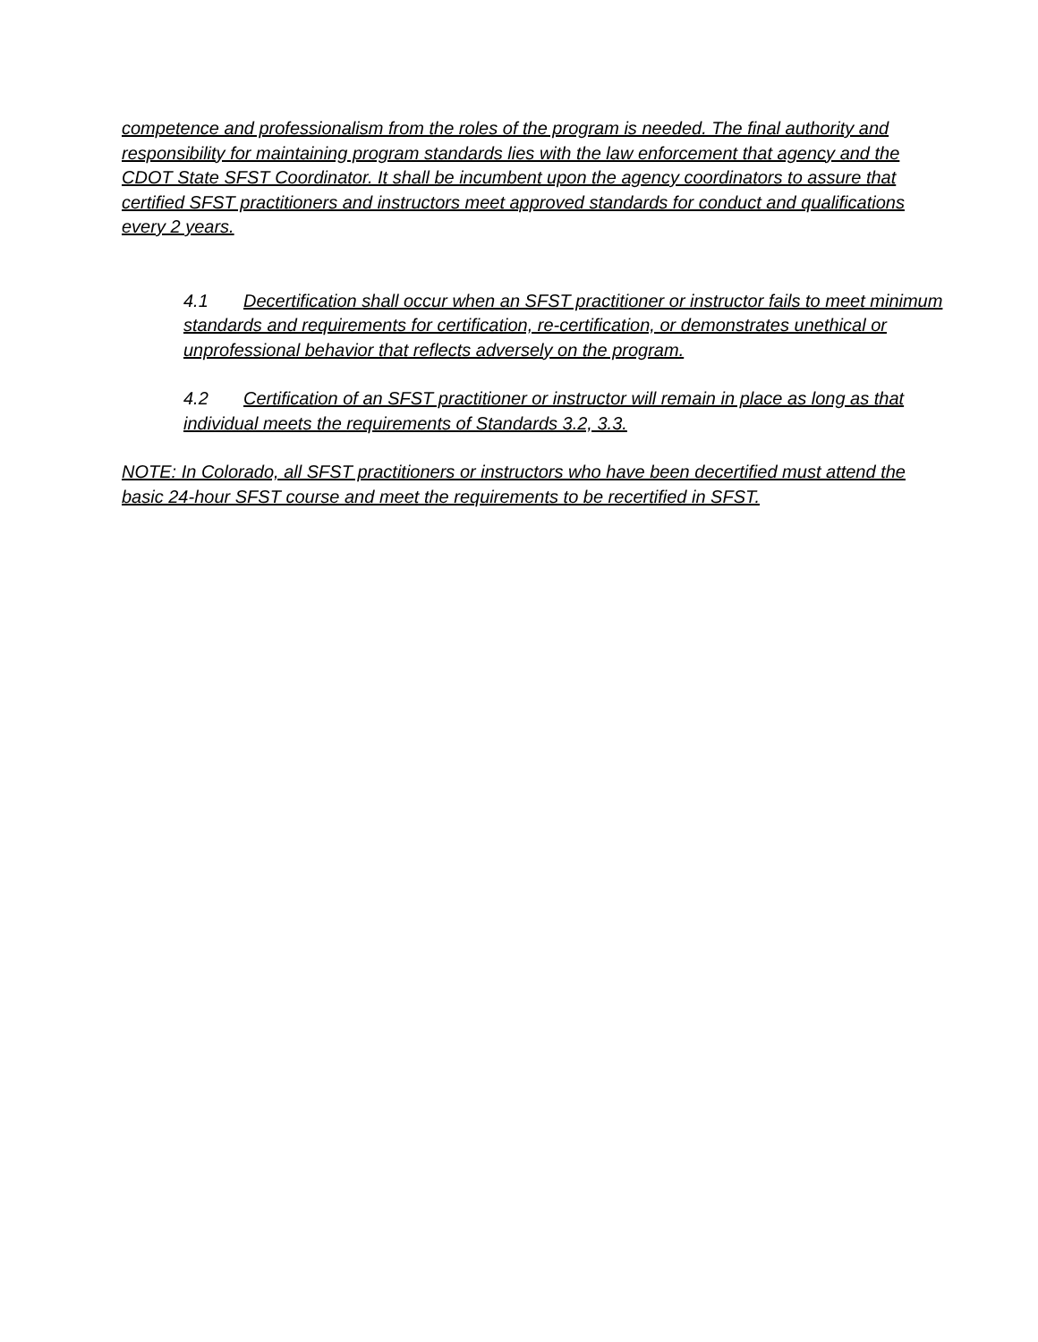competence and professionalism from the roles of the program is needed. The final authority and responsibility for maintaining program standards lies with the law enforcement that agency and the CDOT State SFST Coordinator. It shall be incumbent upon the agency coordinators to assure that certified SFST practitioners and instructors meet approved standards for conduct and qualifications every 2 years.
4.1 Decertification shall occur when an SFST practitioner or instructor fails to meet minimum standards and requirements for certification, re-certification, or demonstrates unethical or unprofessional behavior that reflects adversely on the program.
4.2 Certification of an SFST practitioner or instructor will remain in place as long as that individual meets the requirements of Standards 3.2, 3.3.
NOTE: In Colorado, all SFST practitioners or instructors who have been decertified must attend the basic 24-hour SFST course and meet the requirements to be recertified in SFST.